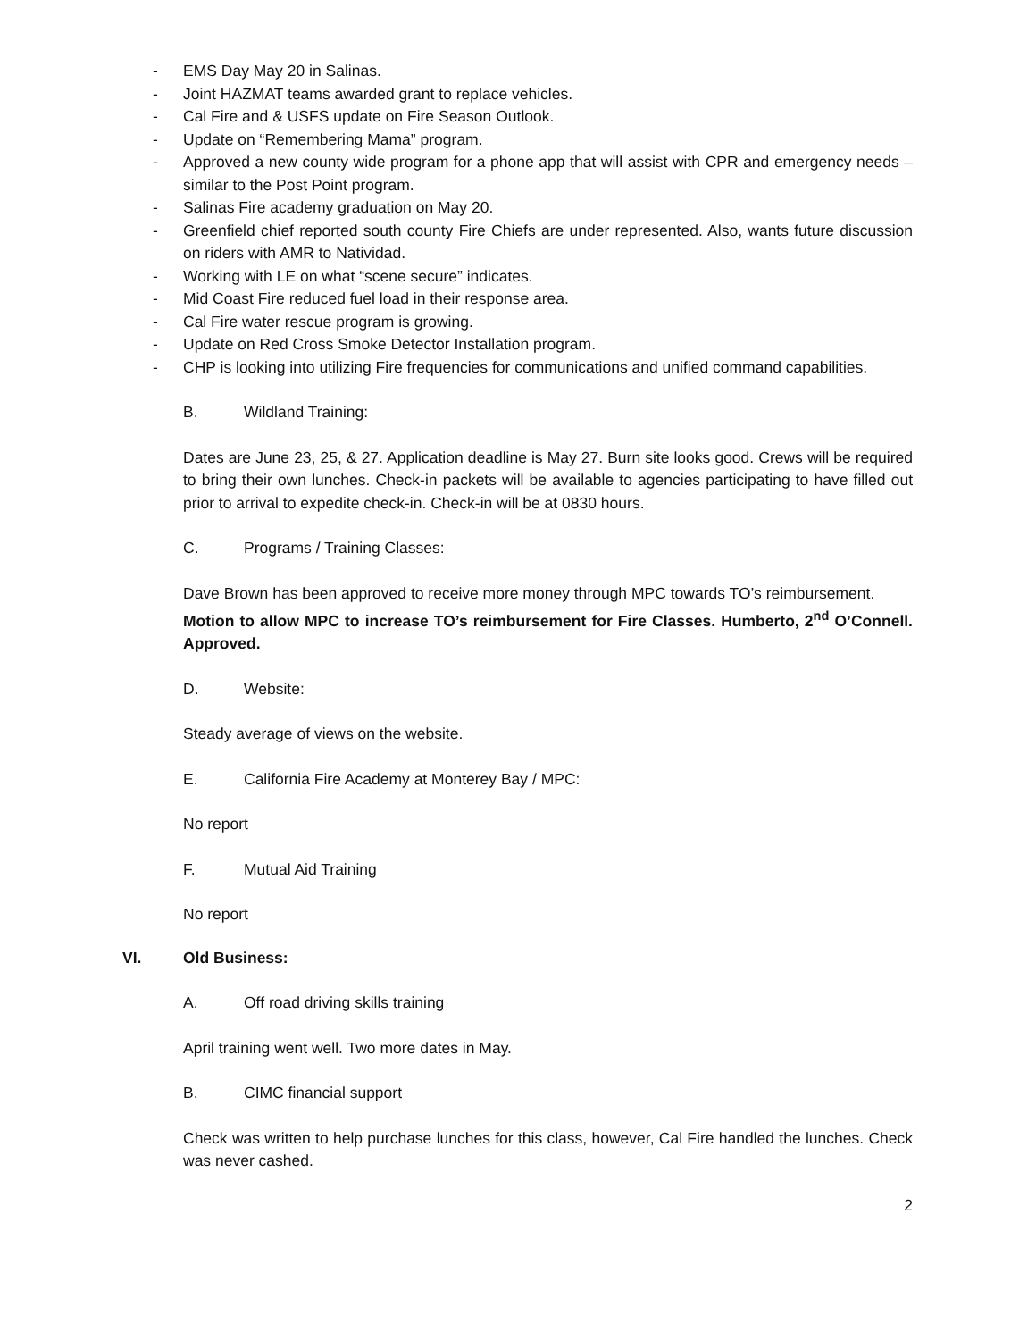- EMS Day May 20 in Salinas.
- Joint HAZMAT teams awarded grant to replace vehicles.
- Cal Fire and & USFS update on Fire Season Outlook.
- Update on “Remembering Mama” program.
- Approved a new county wide program for a phone app that will assist with CPR and emergency needs – similar to the Post Point program.
- Salinas Fire academy graduation on May 20.
- Greenfield chief reported south county Fire Chiefs are under represented. Also, wants future discussion on riders with AMR to Natividad.
- Working with LE on what “scene secure” indicates.
- Mid Coast Fire reduced fuel load in their response area.
- Cal Fire water rescue program is growing.
- Update on Red Cross Smoke Detector Installation program.
- CHP is looking into utilizing Fire frequencies for communications and unified command capabilities.
B. Wildland Training:
Dates are June 23, 25, & 27. Application deadline is May 27. Burn site looks good. Crews will be required to bring their own lunches. Check-in packets will be available to agencies participating to have filled out prior to arrival to expedite check-in. Check-in will be at 0830 hours.
C. Programs / Training Classes:
Dave Brown has been approved to receive more money through MPC towards TO’s reimbursement.
Motion to allow MPC to increase TO’s reimbursement for Fire Classes. Humberto, 2<sup>nd</sup> O’Connell. Approved.
D. Website:
Steady average of views on the website.
E. California Fire Academy at Monterey Bay / MPC:
No report
F. Mutual Aid Training
No report
VI. Old Business:
A. Off road driving skills training
April training went well. Two more dates in May.
B. CIMC financial support
Check was written to help purchase lunches for this class, however, Cal Fire handled the lunches. Check was never cashed.
2